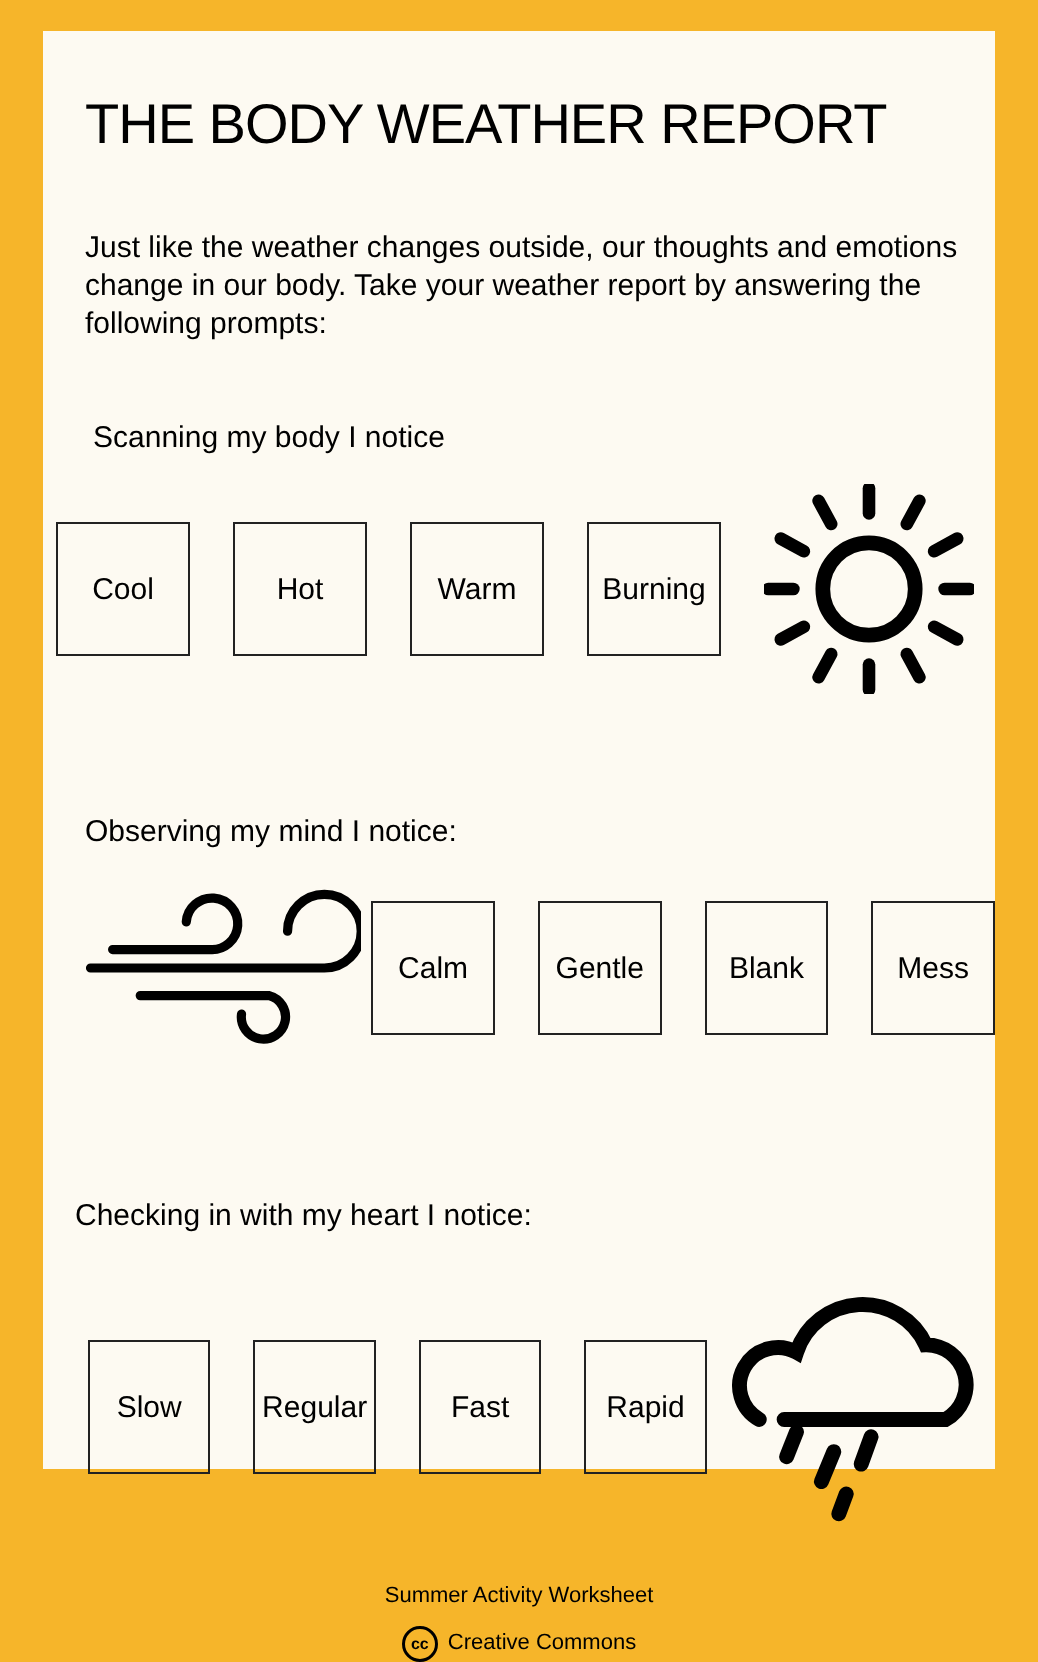THE BODY WEATHER REPORT
Just like the weather changes outside, our thoughts and emotions change in our body. Take your weather report by answering the following prompts:
Scanning my body I notice
Cool Hot Warm Burning
Observing my mind I notice:
Calm Gentle Blank Mess
Checking in with my heart I notice:
Slow Regular Fast Rapid
Summer Activity Worksheet
cc Creative Commons